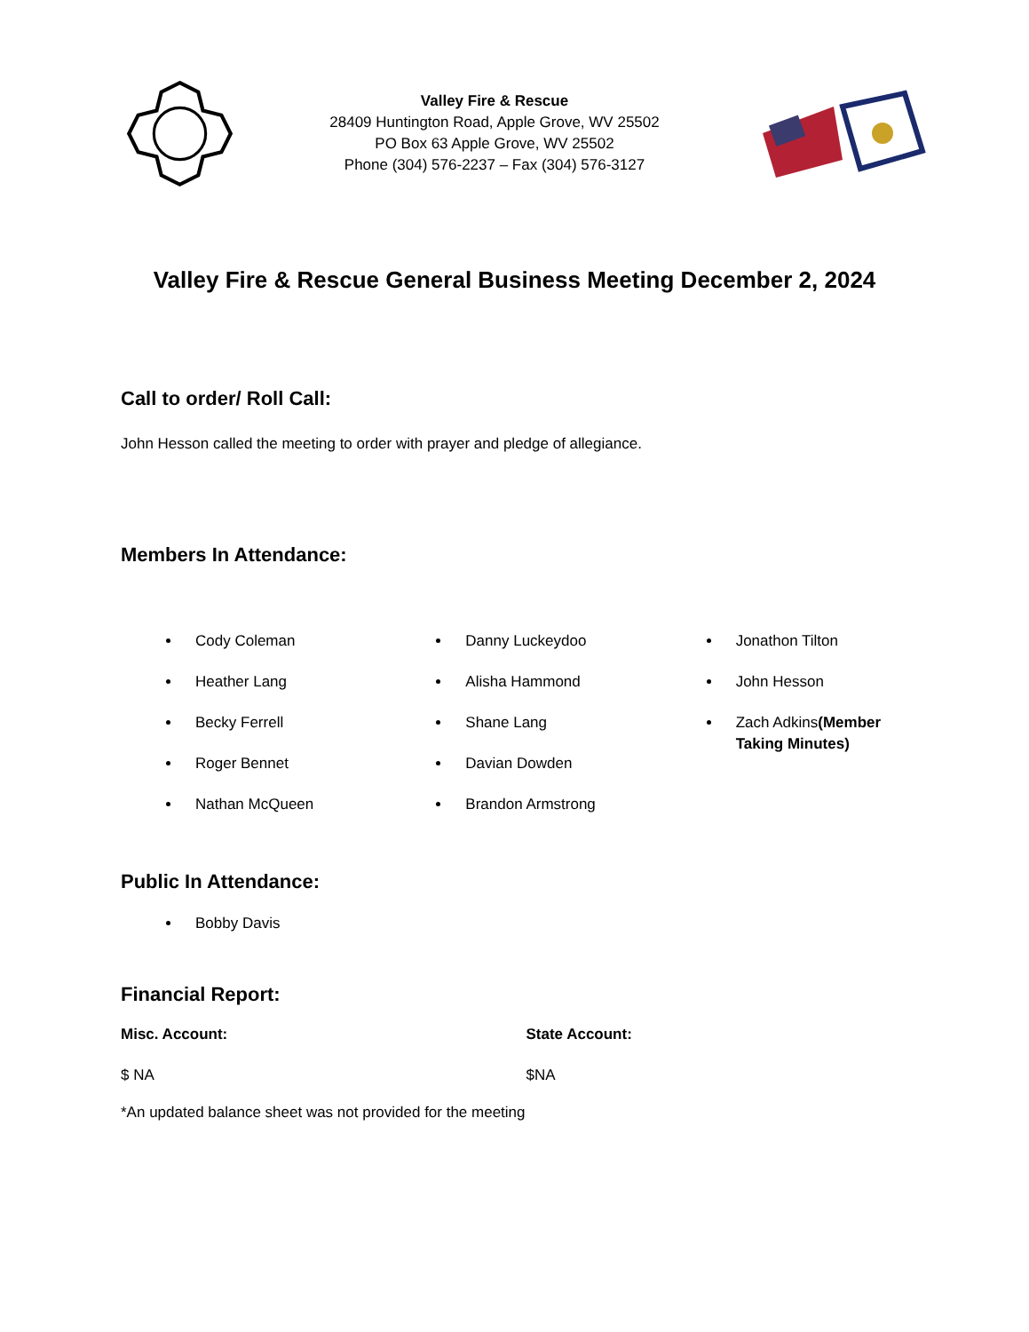Valley Fire & Rescue
28409 Huntington Road, Apple Grove, WV 25502
PO Box 63 Apple Grove, WV 25502
Phone (304) 576-2237 – Fax (304) 576-3127
Valley Fire & Rescue General Business Meeting December 2, 2024
Call to order/ Roll Call:
John Hesson called the meeting to order with prayer and pledge of allegiance.
Members In Attendance:
Cody Coleman
Heather Lang
Becky Ferrell
Roger Bennet
Nathan McQueen
Danny Luckeydoo
Alisha Hammond
Shane Lang
Davian Dowden
Brandon Armstrong
Jonathon Tilton
John Hesson
Zach Adkins(Member Taking Minutes)
Public In Attendance:
Bobby Davis
Financial Report:
Misc. Account:
$ NA
State Account:
$NA
*An updated balance sheet was not provided for the meeting